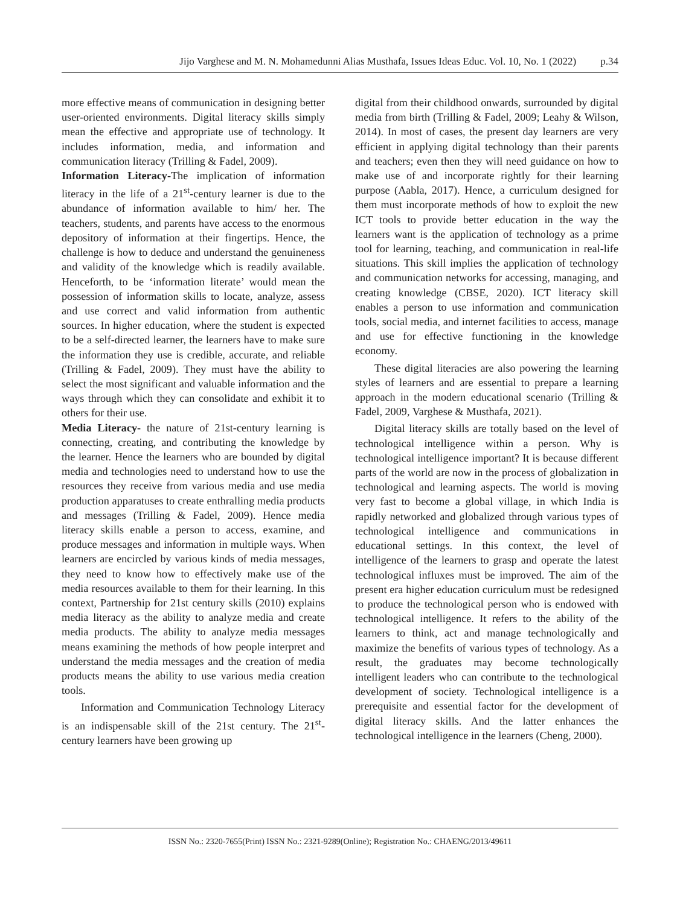Jijo Varghese and M. N. Mohamedunni Alias Musthafa, Issues Ideas Educ. Vol. 10, No. 1 (2022) p.34
more effective means of communication in designing better user-oriented environments. Digital literacy skills simply mean the effective and appropriate use of technology. It includes information, media, and information and communication literacy (Trilling & Fadel, 2009).
Information Literacy-The implication of information literacy in the life of a 21<sup>st</sup>-century learner is due to the abundance of information available to him/ her. The teachers, students, and parents have access to the enormous depository of information at their fingertips. Hence, the challenge is how to deduce and understand the genuineness and validity of the knowledge which is readily available. Henceforth, to be ‘information literate’ would mean the possession of information skills to locate, analyze, assess and use correct and valid information from authentic sources. In higher education, where the student is expected to be a self-directed learner, the learners have to make sure the information they use is credible, accurate, and reliable (Trilling & Fadel, 2009). They must have the ability to select the most significant and valuable information and the ways through which they can consolidate and exhibit it to others for their use.
Media Literacy- the nature of 21st-century learning is connecting, creating, and contributing the knowledge by the learner. Hence the learners who are bounded by digital media and technologies need to understand how to use the resources they receive from various media and use media production apparatuses to create enthralling media products and messages (Trilling & Fadel, 2009). Hence media literacy skills enable a person to access, examine, and produce messages and information in multiple ways. When learners are encircled by various kinds of media messages, they need to know how to effectively make use of the media resources available to them for their learning. In this context, Partnership for 21st century skills (2010) explains media literacy as the ability to analyze media and create media products. The ability to analyze media messages means examining the methods of how people interpret and understand the media messages and the creation of media products means the ability to use various media creation tools.
Information and Communication Technology Literacy is an indispensable skill of the 21st century. The 21<sup>st</sup>-century learners have been growing up
digital from their childhood onwards, surrounded by digital media from birth (Trilling & Fadel, 2009; Leahy & Wilson, 2014). In most of cases, the present day learners are very efficient in applying digital technology than their parents and teachers; even then they will need guidance on how to make use of and incorporate rightly for their learning purpose (Aabla, 2017). Hence, a curriculum designed for them must incorporate methods of how to exploit the new ICT tools to provide better education in the way the learners want is the application of technology as a prime tool for learning, teaching, and communication in real-life situations. This skill implies the application of technology and communication networks for accessing, managing, and creating knowledge (CBSE, 2020). ICT literacy skill enables a person to use information and communication tools, social media, and internet facilities to access, manage and use for effective functioning in the knowledge economy.
These digital literacies are also powering the learning styles of learners and are essential to prepare a learning approach in the modern educational scenario (Trilling & Fadel, 2009, Varghese & Musthafa, 2021).
Digital literacy skills are totally based on the level of technological intelligence within a person. Why is technological intelligence important? It is because different parts of the world are now in the process of globalization in technological and learning aspects. The world is moving very fast to become a global village, in which India is rapidly networked and globalized through various types of technological intelligence and communications in educational settings. In this context, the level of intelligence of the learners to grasp and operate the latest technological influxes must be improved. The aim of the present era higher education curriculum must be redesigned to produce the technological person who is endowed with technological intelligence. It refers to the ability of the learners to think, act and manage technologically and maximize the benefits of various types of technology. As a result, the graduates may become technologically intelligent leaders who can contribute to the technological development of society. Technological intelligence is a prerequisite and essential factor for the development of digital literacy skills. And the latter enhances the technological intelligence in the learners (Cheng, 2000).
ISSN No.: 2320-7655(Print) ISSN No.: 2321-9289(Online); Registration No.: CHAENG/2013/49611